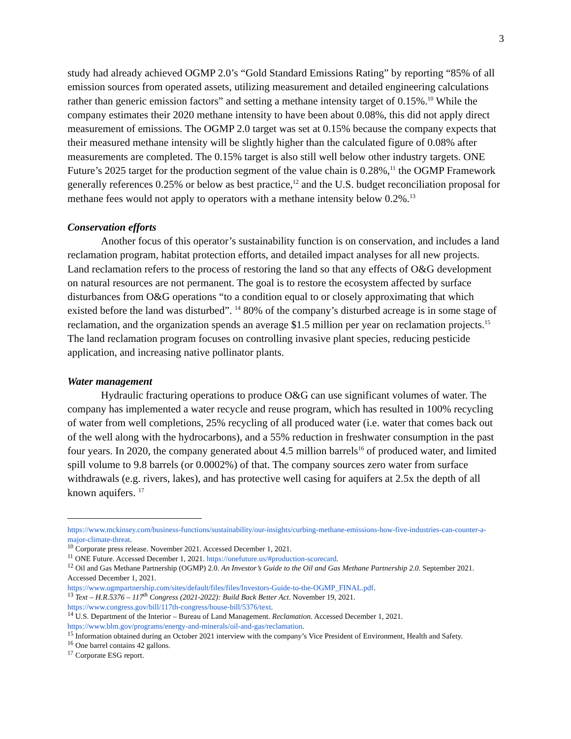3
study had already achieved OGMP 2.0’s “Gold Standard Emissions Rating” by reporting “85% of all emission sources from operated assets, utilizing measurement and detailed engineering calculations rather than generic emission factors” and setting a methane intensity target of 0.15%.<sup>10</sup> While the company estimates their 2020 methane intensity to have been about 0.08%, this did not apply direct measurement of emissions. The OGMP 2.0 target was set at 0.15% because the company expects that their measured methane intensity will be slightly higher than the calculated figure of 0.08% after measurements are completed. The 0.15% target is also still well below other industry targets. ONE Future’s 2025 target for the production segment of the value chain is 0.28%,<sup>11</sup> the OGMP Framework generally references 0.25% or below as best practice,<sup>12</sup> and the U.S. budget reconciliation proposal for methane fees would not apply to operators with a methane intensity below 0.2%.<sup>13</sup>
Conservation efforts
Another focus of this operator’s sustainability function is on conservation, and includes a land reclamation program, habitat protection efforts, and detailed impact analyses for all new projects. Land reclamation refers to the process of restoring the land so that any effects of O&G development on natural resources are not permanent. The goal is to restore the ecosystem affected by surface disturbances from O&G operations “to a condition equal to or closely approximating that which existed before the land was disturbed”. <sup>14</sup> 80% of the company’s disturbed acreage is in some stage of reclamation, and the organization spends an average $1.5 million per year on reclamation projects.<sup>15</sup> The land reclamation program focuses on controlling invasive plant species, reducing pesticide application, and increasing native pollinator plants.
Water management
Hydraulic fracturing operations to produce O&G can use significant volumes of water. The company has implemented a water recycle and reuse program, which has resulted in 100% recycling of water from well completions, 25% recycling of all produced water (i.e. water that comes back out of the well along with the hydrocarbons), and a 55% reduction in freshwater consumption in the past four years. In 2020, the company generated about 4.5 million barrels<sup>16</sup> of produced water, and limited spill volume to 9.8 barrels (or 0.0002%) of that. The company sources zero water from surface withdrawals (e.g. rivers, lakes), and has protective well casing for aquifers at 2.5x the depth of all known aquifers. <sup>17</sup>
https://www.mckinsey.com/business-functions/sustainability/our-insights/curbing-methane-emissions-how-five-industries-can-counter-a-major-climate-threat.
<sup>10</sup> Corporate press release. November 2021. Accessed December 1, 2021.
<sup>11</sup> ONE Future. Accessed December 1, 2021. https://onefuture.us/#production-scorecard.
<sup>12</sup> Oil and Gas Methane Partnership (OGMP) 2.0. An Investor’s Guide to the Oil and Gas Methane Partnership 2.0. September 2021. Accessed December 1, 2021.
https://www.ogmpartnership.com/sites/default/files/files/Investors-Guide-to-the-OGMP_FINAL.pdf.
<sup>13</sup> Text – H.R.5376 – 117<sup>th</sup> Congress (2021-2022): Build Back Better Act. November 19, 2021.
https://www.congress.gov/bill/117th-congress/house-bill/5376/text.
<sup>14</sup> U.S. Department of the Interior – Bureau of Land Management. Reclamation. Accessed December 1, 2021.
https://www.blm.gov/programs/energy-and-minerals/oil-and-gas/reclamation.
<sup>15</sup> Information obtained during an October 2021 interview with the company’s Vice President of Environment, Health and Safety.
<sup>16</sup> One barrel contains 42 gallons.
<sup>17</sup> Corporate ESG report.